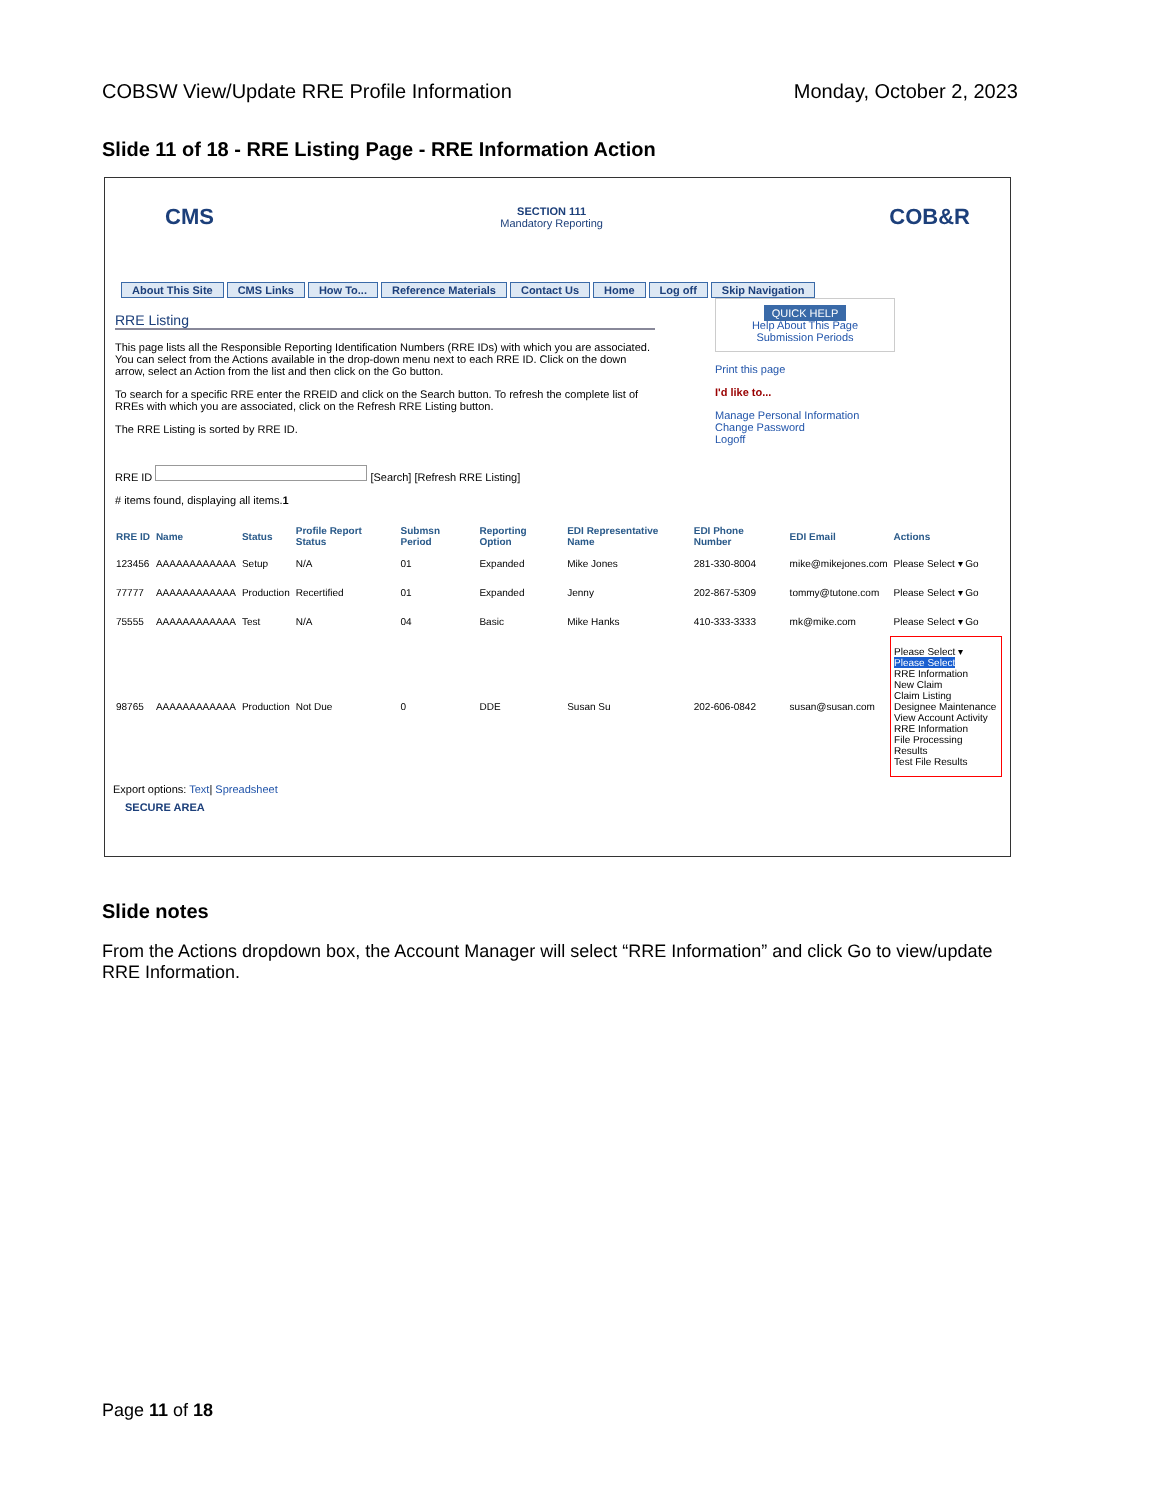COBSW View/Update RRE Profile Information Monday, October 2, 2023
Slide 11 of 18 - RRE Listing Page - RRE Information Action
CMS
SECTION 111
Mandatory Reporting
COB&R
About This Site CMS Links How To... Reference Materials Contact Us Home Log off Skip Navigation
RRE Listing
This page lists all the Responsible Reporting Identification Numbers (RRE IDs) with which you are associated. You can select from the Actions available in the drop-down menu next to each RRE ID. Click on the down arrow, select an Action from the list and then click on the Go button.
To search for a specific RRE enter the RREID and click on the Search button. To refresh the complete list of RREs with which you are associated, click on the Refresh RRE Listing button.
The RRE Listing is sorted by RRE ID.
RRE ID [Search] [Refresh RRE Listing]
# items found, displaying all items.1
QUICK HELP
Help About This Page
Submission Periods
Print this page
I'd like to...
Manage Personal Information
Change Password
Logoff
| RRE ID | Name | Status | Profile Report Status | Submsn Period | Reporting Option | EDI Representative Name | EDI Phone Number | EDI Email | Actions |
| --- | --- | --- | --- | --- | --- | --- | --- | --- | --- |
| 123456 | AAAAAAAAAAAA | Setup | N/A | 01 | Expanded | Mike Jones | 281-330-8004 | mike@mikejones.com | Please Select ▾ Go |
| 77777 | AAAAAAAAAAAA | Production | Recertified | 01 | Expanded | Jenny | 202-867-5309 | tommy@tutone.com | Please Select ▾ Go |
| 75555 | AAAAAAAAAAAA | Test | N/A | 04 | Basic | Mike Hanks | 410-333-3333 | mk@mike.com | Please Select ▾ Go |
| 98765 | AAAAAAAAAAAA | Production | Not Due | 0 | DDE | Susan Su | 202-606-0842 | susan@susan.com | Please Select ▾ Please Select RRE Information New Claim Claim Listing Designee Maintenance View Account Activity RRE Information File Processing Results Test File Results |
Export options: Text| Spreadsheet
SECURE AREA
Slide notes
From the Actions dropdown box, the Account Manager will select “RRE Information” and click Go to view/update RRE Information.
Page 11 of 18